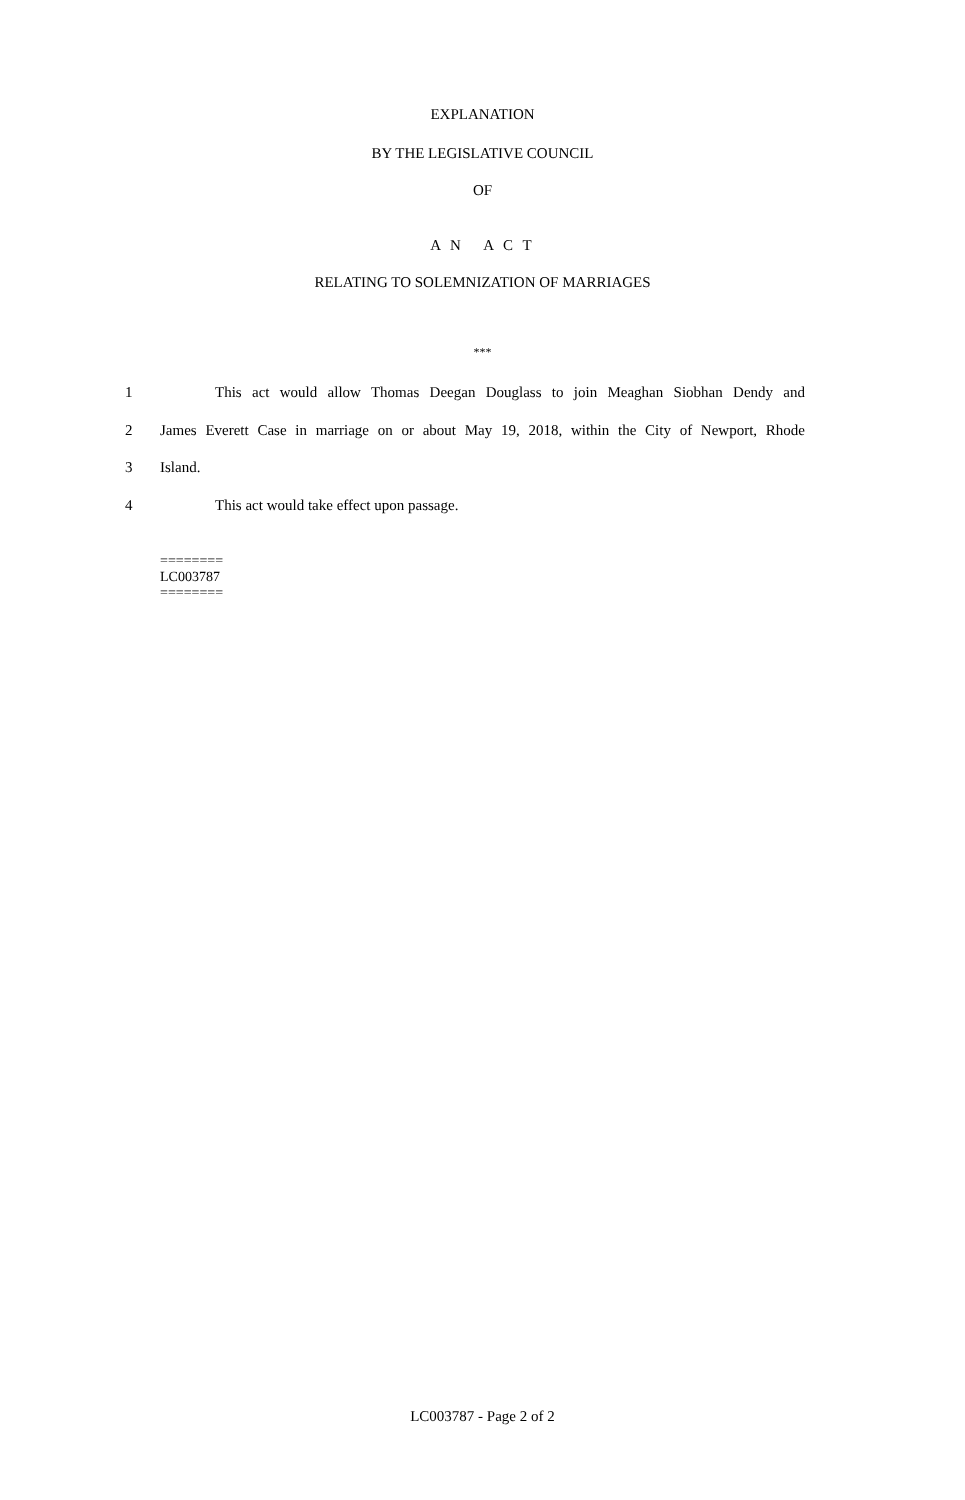EXPLANATION
BY THE LEGISLATIVE COUNCIL
OF
A N A C T
RELATING TO SOLEMNIZATION OF MARRIAGES
***
1 This act would allow Thomas Deegan Douglass to join Meaghan Siobhan Dendy and
2 James Everett Case in marriage on or about May 19, 2018, within the City of Newport, Rhode
3 Island.
4 This act would take effect upon passage.
========
LC003787
========
LC003787 - Page 2 of 2